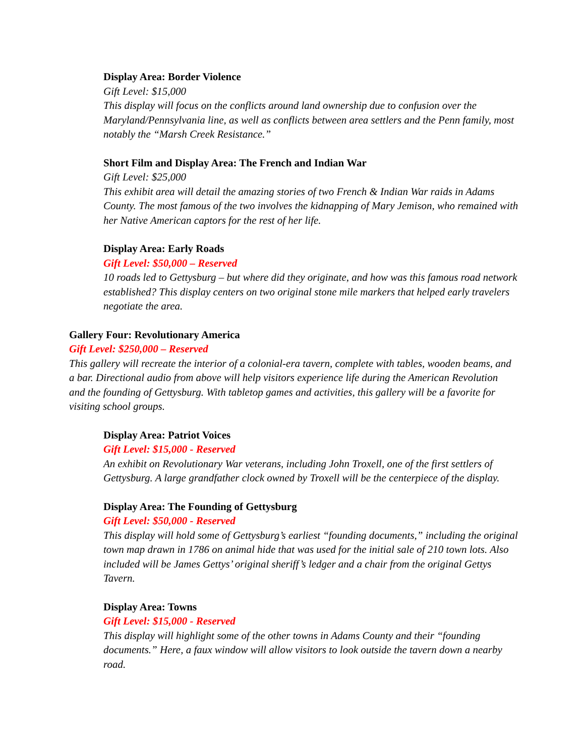Display Area: Border Violence
Gift Level: $15,000
This display will focus on the conflicts around land ownership due to confusion over the Maryland/Pennsylvania line, as well as conflicts between area settlers and the Penn family, most notably the “Marsh Creek Resistance.”
Short Film and Display Area: The French and Indian War
Gift Level: $25,000
This exhibit area will detail the amazing stories of two French & Indian War raids in Adams County. The most famous of the two involves the kidnapping of Mary Jemison, who remained with her Native American captors for the rest of her life.
Display Area: Early Roads
Gift Level: $50,000 – Reserved
10 roads led to Gettysburg – but where did they originate, and how was this famous road network established? This display centers on two original stone mile markers that helped early travelers negotiate the area.
Gallery Four: Revolutionary America
Gift Level: $250,000 – Reserved
This gallery will recreate the interior of a colonial-era tavern, complete with tables, wooden beams, and a bar. Directional audio from above will help visitors experience life during the American Revolution and the founding of Gettysburg. With tabletop games and activities, this gallery will be a favorite for visiting school groups.
Display Area: Patriot Voices
Gift Level: $15,000 - Reserved
An exhibit on Revolutionary War veterans, including John Troxell, one of the first settlers of Gettysburg. A large grandfather clock owned by Troxell will be the centerpiece of the display.
Display Area: The Founding of Gettysburg
Gift Level: $50,000 - Reserved
This display will hold some of Gettysburg’s earliest “founding documents,” including the original town map drawn in 1786 on animal hide that was used for the initial sale of 210 town lots. Also included will be James Gettys’ original sheriff’s ledger and a chair from the original Gettys Tavern.
Display Area: Towns
Gift Level: $15,000 - Reserved
This display will highlight some of the other towns in Adams County and their “founding documents.” Here, a faux window will allow visitors to look outside the tavern down a nearby road.